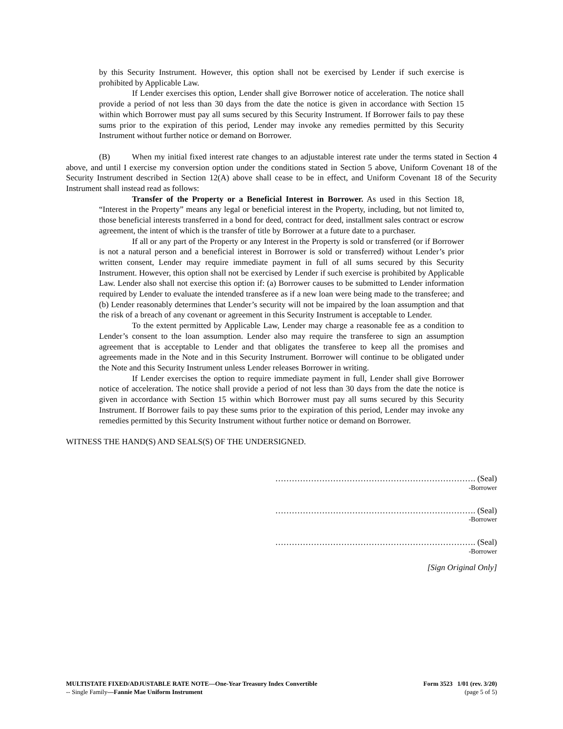by this Security Instrument. However, this option shall not be exercised by Lender if such exercise is prohibited by Applicable Law.
If Lender exercises this option, Lender shall give Borrower notice of acceleration. The notice shall provide a period of not less than 30 days from the date the notice is given in accordance with Section 15 within which Borrower must pay all sums secured by this Security Instrument. If Borrower fails to pay these sums prior to the expiration of this period, Lender may invoke any remedies permitted by this Security Instrument without further notice or demand on Borrower.
(B) When my initial fixed interest rate changes to an adjustable interest rate under the terms stated in Section 4 above, and until I exercise my conversion option under the conditions stated in Section 5 above, Uniform Covenant 18 of the Security Instrument described in Section 12(A) above shall cease to be in effect, and Uniform Covenant 18 of the Security Instrument shall instead read as follows:
Transfer of the Property or a Beneficial Interest in Borrower. As used in this Section 18, “Interest in the Property” means any legal or beneficial interest in the Property, including, but not limited to, those beneficial interests transferred in a bond for deed, contract for deed, installment sales contract or escrow agreement, the intent of which is the transfer of title by Borrower at a future date to a purchaser.
If all or any part of the Property or any Interest in the Property is sold or transferred (or if Borrower is not a natural person and a beneficial interest in Borrower is sold or transferred) without Lender’s prior written consent, Lender may require immediate payment in full of all sums secured by this Security Instrument. However, this option shall not be exercised by Lender if such exercise is prohibited by Applicable Law. Lender also shall not exercise this option if: (a) Borrower causes to be submitted to Lender information required by Lender to evaluate the intended transferee as if a new loan were being made to the transferee; and (b) Lender reasonably determines that Lender’s security will not be impaired by the loan assumption and that the risk of a breach of any covenant or agreement in this Security Instrument is acceptable to Lender.
To the extent permitted by Applicable Law, Lender may charge a reasonable fee as a condition to Lender’s consent to the loan assumption. Lender also may require the transferee to sign an assumption agreement that is acceptable to Lender and that obligates the transferee to keep all the promises and agreements made in the Note and in this Security Instrument. Borrower will continue to be obligated under the Note and this Security Instrument unless Lender releases Borrower in writing.
If Lender exercises the option to require immediate payment in full, Lender shall give Borrower notice of acceleration. The notice shall provide a period of not less than 30 days from the date the notice is given in accordance with Section 15 within which Borrower must pay all sums secured by this Security Instrument. If Borrower fails to pay these sums prior to the expiration of this period, Lender may invoke any remedies permitted by this Security Instrument without further notice or demand on Borrower.
WITNESS THE HAND(S) AND SEALS(S) OF THE UNDERSIGNED.
………………………………………………………………. (Seal)
-Borrower
………………………………………………………………. (Seal)
-Borrower
………………………………………………………………. (Seal)
-Borrower
[Sign Original Only]
MULTISTATE FIXED/ADJUSTABLE RATE NOTE—One-Year Treasury Index Convertible
-- Single Family—Fannie Mae Uniform Instrument
Form 3523 1/01 (rev. 3/20)
(page 5 of 5)